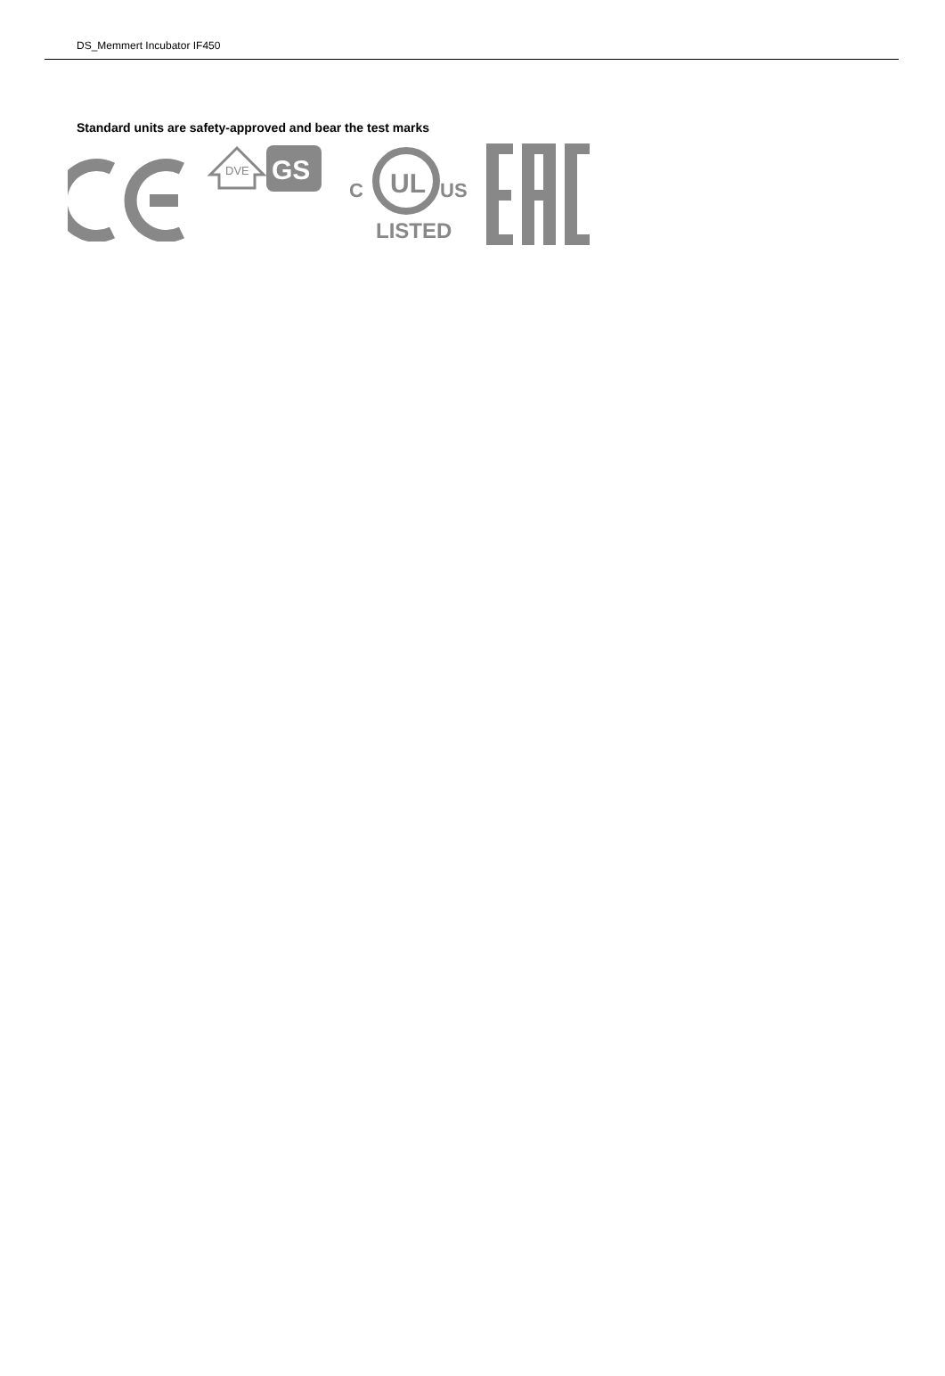DS_Memmert Incubator IF450
Standard units are safety-approved and bear the test marks
DVE
GS
UL
C
US
LISTED